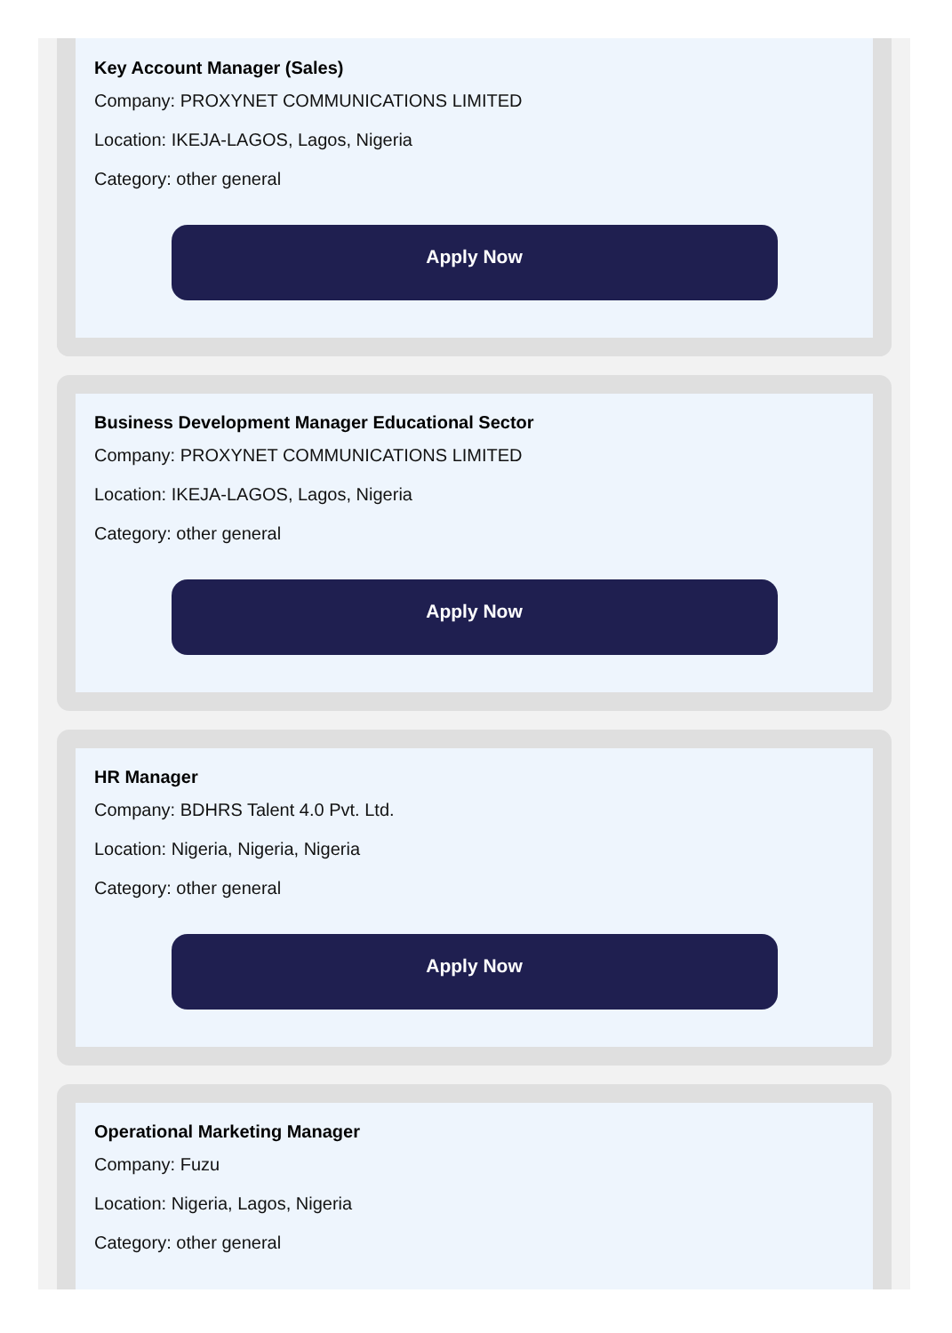Key Account Manager (Sales)
Company: PROXYNET COMMUNICATIONS LIMITED
Location: IKEJA-LAGOS, Lagos, Nigeria
Category: other general
Apply Now
Business Development Manager Educational Sector
Company: PROXYNET COMMUNICATIONS LIMITED
Location: IKEJA-LAGOS, Lagos, Nigeria
Category: other general
Apply Now
HR Manager
Company: BDHRS Talent 4.0 Pvt. Ltd.
Location: Nigeria, Nigeria, Nigeria
Category: other general
Apply Now
Operational Marketing Manager
Company: Fuzu
Location: Nigeria, Lagos, Nigeria
Category: other general